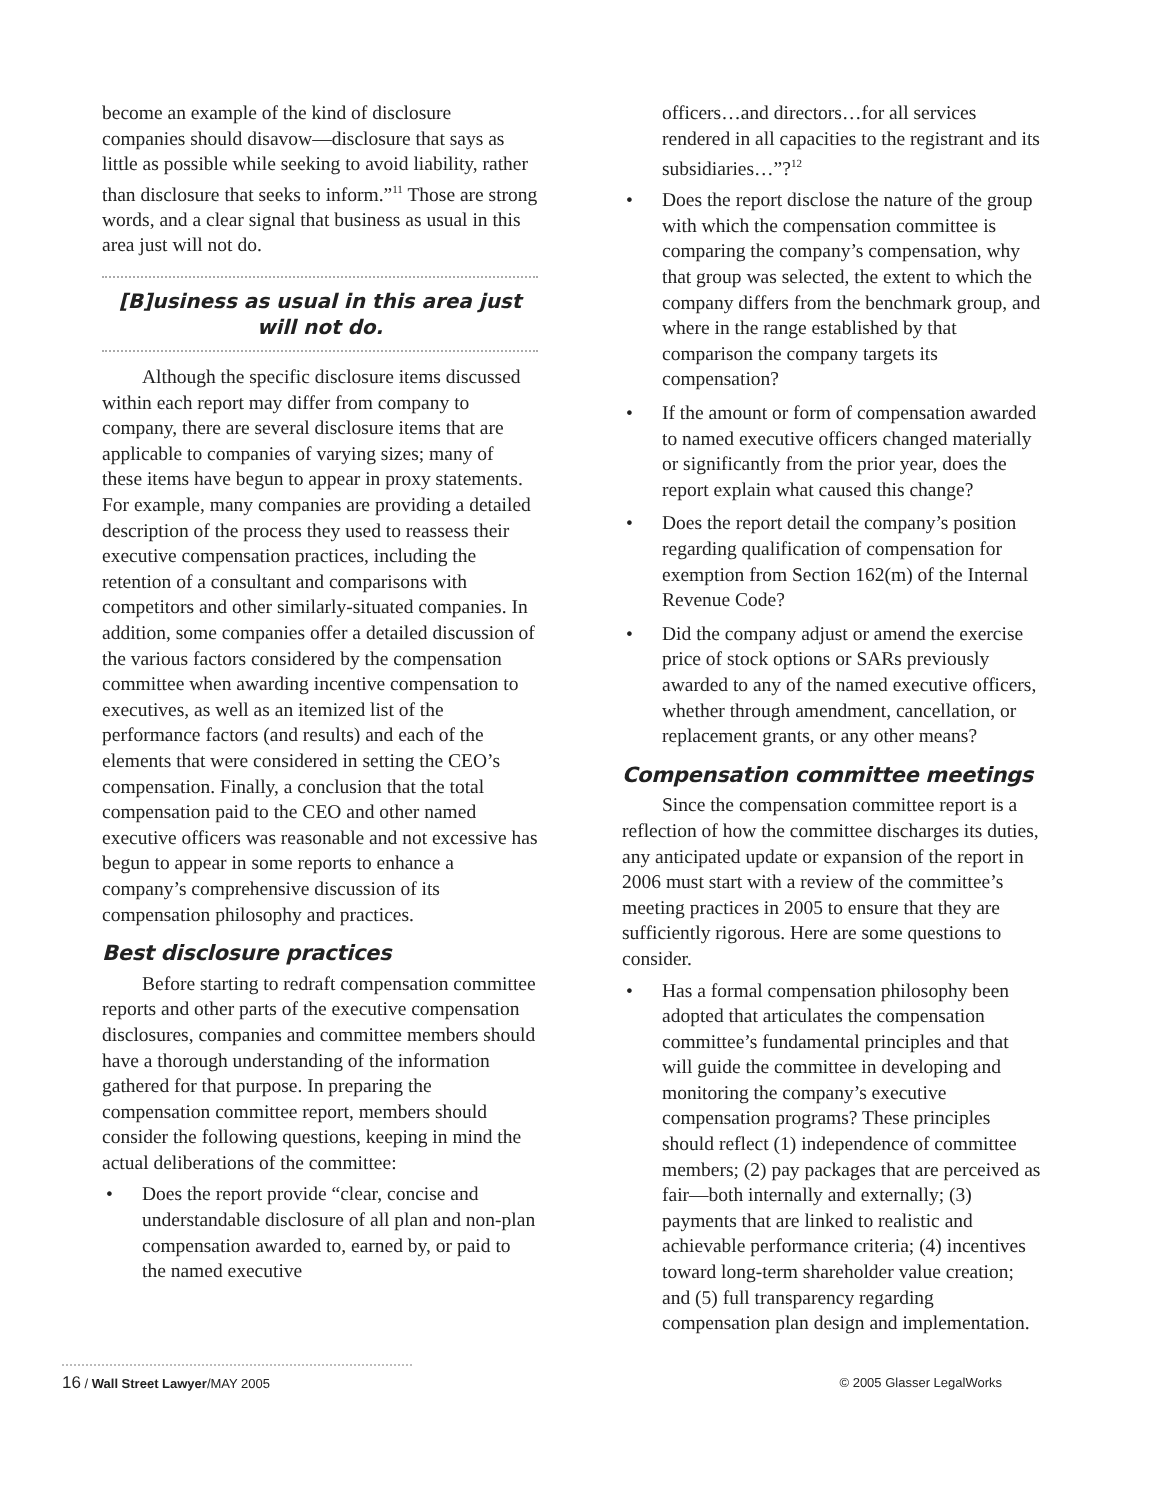become an example of the kind of disclosure companies should disavow—disclosure that says as little as possible while seeking to avoid liability, rather than disclosure that seeks to inform.”<sup>11</sup> Those are strong words, and a clear signal that business as usual in this area just will not do.
[B]usiness as usual in this area just
will not do.
Although the specific disclosure items discussed within each report may differ from company to company, there are several disclosure items that are applicable to companies of varying sizes; many of these items have begun to appear in proxy statements. For example, many companies are providing a detailed description of the process they used to reassess their executive compensation practices, including the retention of a consultant and comparisons with competitors and other similarly-situated companies. In addition, some companies offer a detailed discussion of the various factors considered by the compensation committee when awarding incentive compensation to executives, as well as an itemized list of the performance factors (and results) and each of the elements that were considered in setting the CEO’s compensation. Finally, a conclusion that the total compensation paid to the CEO and other named executive officers was reasonable and not excessive has begun to appear in some reports to enhance a company’s comprehensive discussion of its compensation philosophy and practices.
Best disclosure practices
Before starting to redraft compensation committee reports and other parts of the executive compensation disclosures, companies and committee members should have a thorough understanding of the information gathered for that purpose. In preparing the compensation committee report, members should consider the following questions, keeping in mind the actual deliberations of the committee:
• Does the report provide “clear, concise and understandable disclosure of all plan and non-plan compensation awarded to, earned by, or paid to the named executive
officers…and directors…for all services rendered in all capacities to the registrant and its subsidiaries…”?<sup>12</sup>
• Does the report disclose the nature of the group with which the compensation committee is comparing the company’s compensation, why that group was selected, the extent to which the company differs from the benchmark group, and where in the range established by that comparison the company targets its compensation?
• If the amount or form of compensation awarded to named executive officers changed materially or significantly from the prior year, does the report explain what caused this change?
• Does the report detail the company’s position regarding qualification of compensation for exemption from Section 162(m) of the Internal Revenue Code?
• Did the company adjust or amend the exercise price of stock options or SARs previously awarded to any of the named executive officers, whether through amendment, cancellation, or replacement grants, or any other means?
Compensation committee meetings
Since the compensation committee report is a reflection of how the committee discharges its duties, any anticipated update or expansion of the report in 2006 must start with a review of the committee’s meeting practices in 2005 to ensure that they are sufficiently rigorous. Here are some questions to consider.
• Has a formal compensation philosophy been adopted that articulates the compensation committee’s fundamental principles and that will guide the committee in developing and monitoring the company’s executive compensation programs? These principles should reflect (1) independence of committee members; (2) pay packages that are perceived as fair—both internally and externally; (3) payments that are linked to realistic and achievable performance criteria; (4) incentives toward long-term shareholder value creation; and (5) full transparency regarding compensation plan design and implementation.
16 / Wall Street Lawyer/MAY 2005 © 2005 Glasser LegalWorks